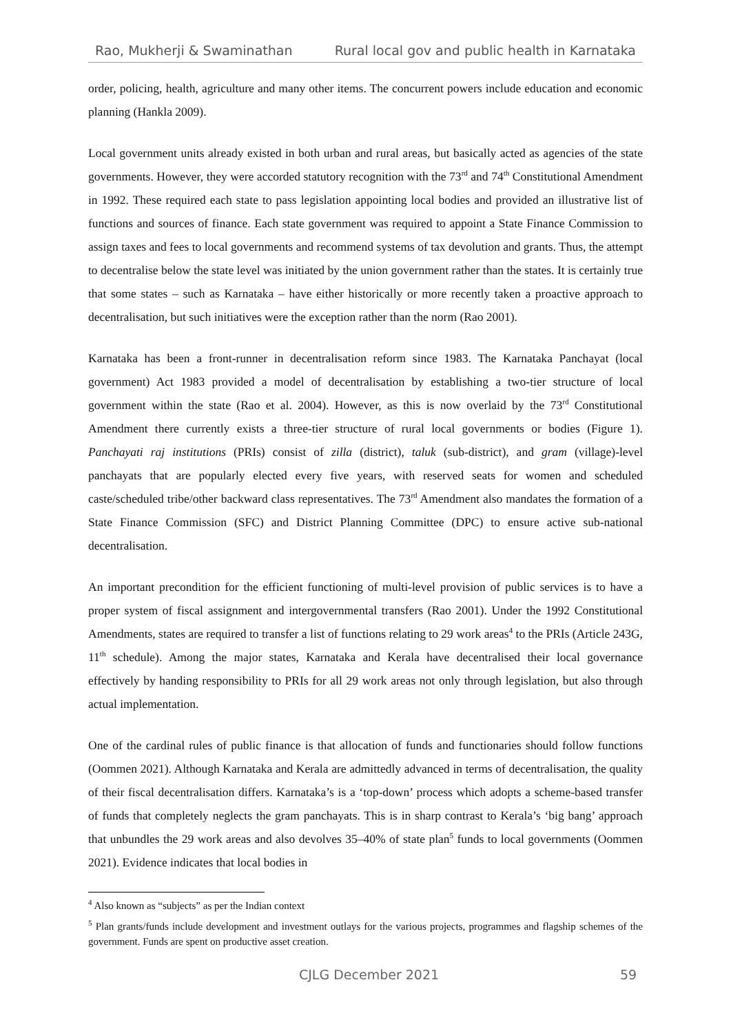Rao, Mukherji & Swaminathan Rural local gov and public health in Karnataka
order, policing, health, agriculture and many other items. The concurrent powers include education and economic planning (Hankla 2009).
Local government units already existed in both urban and rural areas, but basically acted as agencies of the state governments. However, they were accorded statutory recognition with the 73<sup>rd</sup> and 74<sup>th</sup> Constitutional Amendment in 1992. These required each state to pass legislation appointing local bodies and provided an illustrative list of functions and sources of finance. Each state government was required to appoint a State Finance Commission to assign taxes and fees to local governments and recommend systems of tax devolution and grants. Thus, the attempt to decentralise below the state level was initiated by the union government rather than the states. It is certainly true that some states – such as Karnataka – have either historically or more recently taken a proactive approach to decentralisation, but such initiatives were the exception rather than the norm (Rao 2001).
Karnataka has been a front-runner in decentralisation reform since 1983. The Karnataka Panchayat (local government) Act 1983 provided a model of decentralisation by establishing a two-tier structure of local government within the state (Rao et al. 2004). However, as this is now overlaid by the 73<sup>rd</sup> Constitutional Amendment there currently exists a three-tier structure of rural local governments or bodies (Figure 1). Panchayati raj institutions (PRIs) consist of zilla (district), taluk (sub-district), and gram (village)-level panchayats that are popularly elected every five years, with reserved seats for women and scheduled caste/scheduled tribe/other backward class representatives. The 73<sup>rd</sup> Amendment also mandates the formation of a State Finance Commission (SFC) and District Planning Committee (DPC) to ensure active sub-national decentralisation.
An important precondition for the efficient functioning of multi-level provision of public services is to have a proper system of fiscal assignment and intergovernmental transfers (Rao 2001). Under the 1992 Constitutional Amendments, states are required to transfer a list of functions relating to 29 work areas<sup>4</sup> to the PRIs (Article 243G, 11<sup>th</sup> schedule). Among the major states, Karnataka and Kerala have decentralised their local governance effectively by handing responsibility to PRIs for all 29 work areas not only through legislation, but also through actual implementation.
One of the cardinal rules of public finance is that allocation of funds and functionaries should follow functions (Oommen 2021). Although Karnataka and Kerala are admittedly advanced in terms of decentralisation, the quality of their fiscal decentralisation differs. Karnataka’s is a ‘top-down’ process which adopts a scheme-based transfer of funds that completely neglects the gram panchayats. This is in sharp contrast to Kerala’s ‘big bang’ approach that unbundles the 29 work areas and also devolves 35–40% of state plan<sup>5</sup> funds to local governments (Oommen 2021). Evidence indicates that local bodies in
<sup>4</sup> Also known as “subjects” as per the Indian context
<sup>5</sup> Plan grants/funds include development and investment outlays for the various projects, programmes and flagship schemes of the government. Funds are spent on productive asset creation.
CJLG December 2021 59